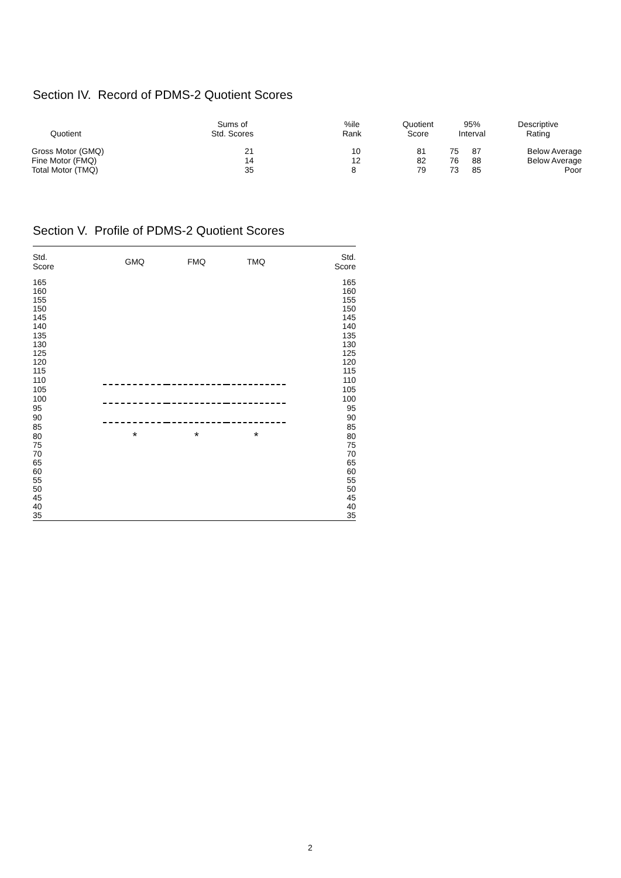Section IV. Record of PDMS-2 Quotient Scores
| Quotient | Sums of Std. Scores | %ile Rank | Quotient Score | 95% Interval | | Descriptive Rating |
| --- | --- | --- | --- | --- | --- | --- |
| Gross Motor (GMQ) | 21 | 10 | 81 | 75 | 87 | Below Average |
| Fine Motor (FMQ) | 14 | 12 | 82 | 76 | 88 | Below Average |
| Total Motor (TMQ) | 35 | 8 | 79 | 73 | 85 | Poor |
Section V. Profile of PDMS-2 Quotient Scores
| Std. Score | GMQ | FMQ | TMQ | Std. Score |
| --- | --- | --- | --- | --- |
| 165 | | | | 165 |
| 160 | | | | 160 |
| 155 | | | | 155 |
| 150 | | | | 150 |
| 145 | | | | 145 |
| 140 | | | | 140 |
| 135 | | | | 135 |
| 130 | | | | 130 |
| 125 | | | | 125 |
| 120 | | | | 120 |
| 115 | | | | 115 |
| 110 | | | | 110 |
| 105 | | | | 105 |
| 100 | | | | 100 |
| 95 | | | | 95 |
| 90 | | | | 90 |
| 85 | | | | 85 |
| 80 | * | * | * | 80 |
| 75 | | | | 75 |
| 70 | | | | 70 |
| 65 | | | | 65 |
| 60 | | | | 60 |
| 55 | | | | 55 |
| 50 | | | | 50 |
| 45 | | | | 45 |
| 40 | | | | 40 |
| 35 | | | | 35 |
2